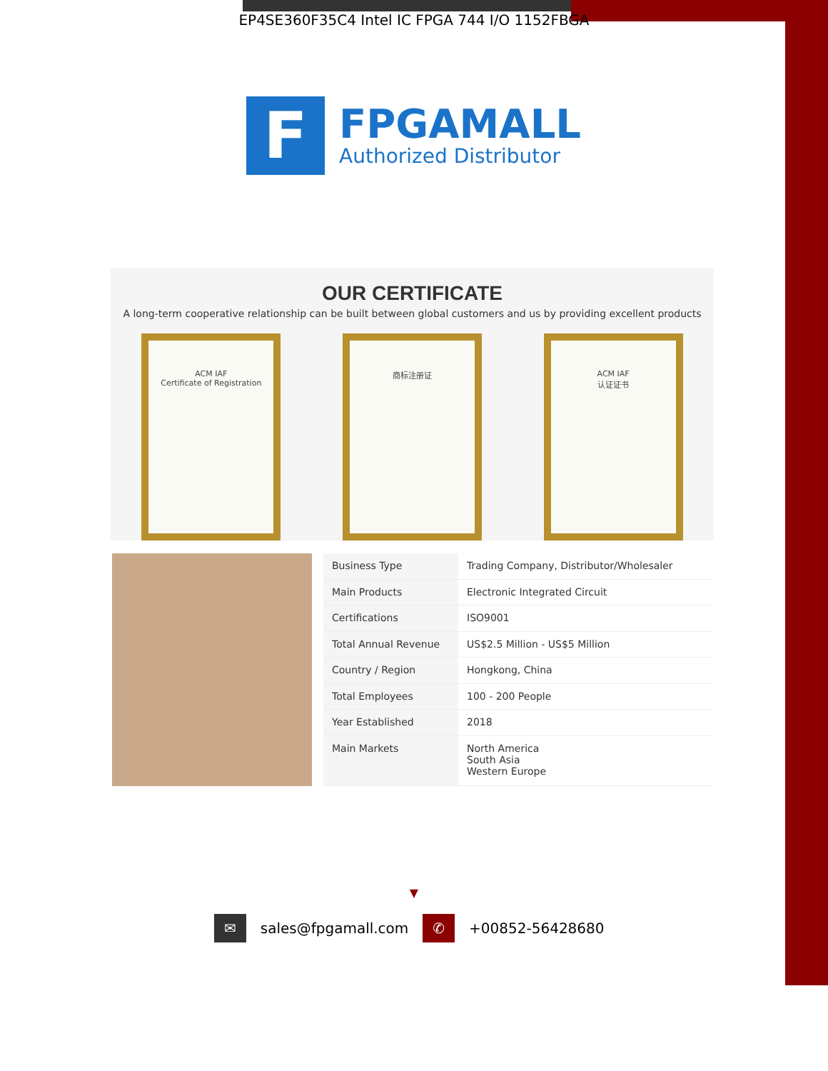EP4SE360F35C4 Intel IC FPGA 744 I/O 1152FBGA
F
FPGAMALL
Authorized Distributor
OUR CERTIFICATE
A long-term cooperative relationship can be built between global customers and us by providing excellent products
ACM IAF
Certificate of Registration
商标注册证 ACM IAF
认证证书
| Business Type | Trading Company, Distributor/Wholesaler |
| Main Products | Electronic Integrated Circuit |
| Certifications | ISO9001 |
| Total Annual Revenue | US$2.5 Million - US$5 Million |
| Country / Region | Hongkong, China |
| Total Employees | 100 - 200 People |
| Year Established | 2018 |
| Main Markets | North America South Asia Western Europe |
▼
✉ sales@fpgamall.com ✆ +00852-56428680